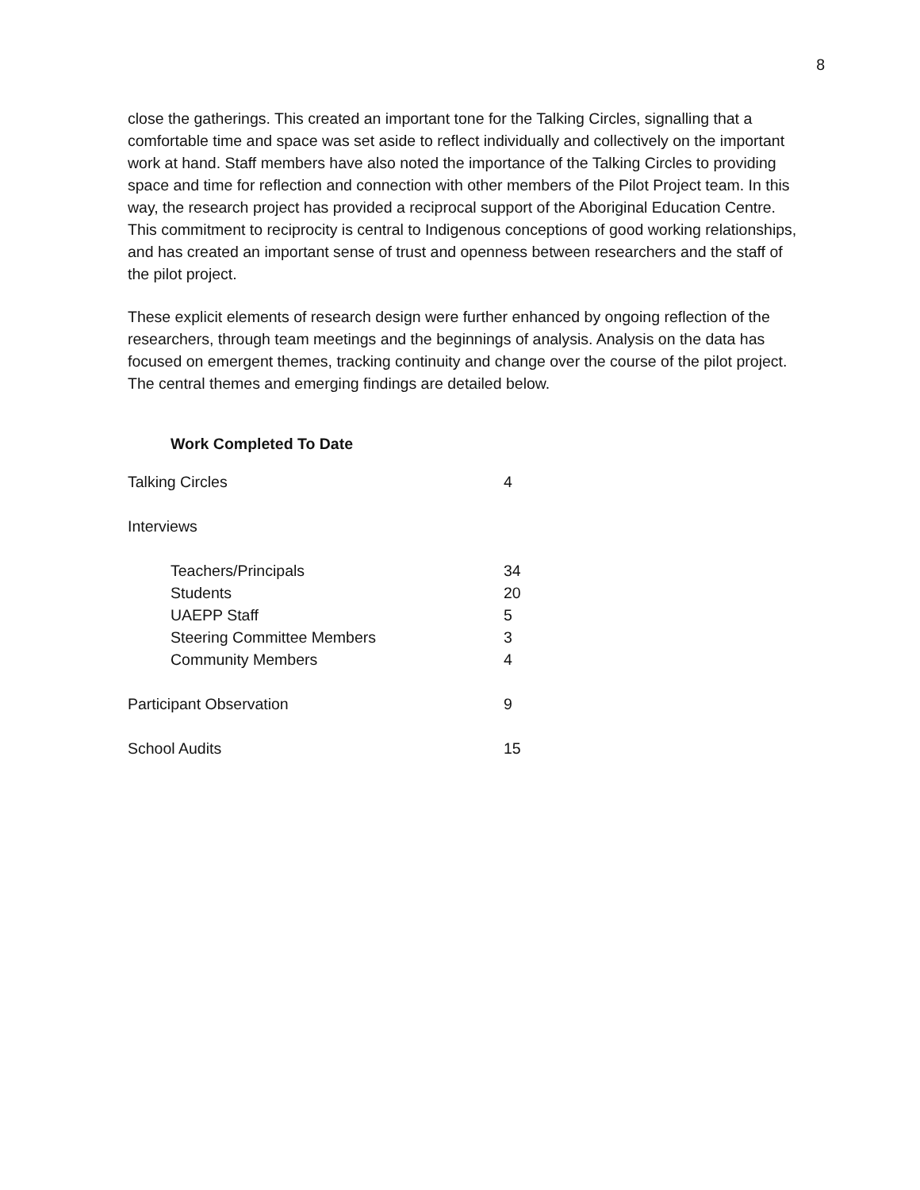8
close the gatherings. This created an important tone for the Talking Circles, signalling that a comfortable time and space was set aside to reflect individually and collectively on the important work at hand. Staff members have also noted the importance of the Talking Circles to providing space and time for reflection and connection with other members of the Pilot Project team. In this way, the research project has provided a reciprocal support of the Aboriginal Education Centre. This commitment to reciprocity is central to Indigenous conceptions of good working relationships, and has created an important sense of trust and openness between researchers and the staff of the pilot project.
These explicit elements of research design were further enhanced by ongoing reflection of the researchers, through team meetings and the beginnings of analysis. Analysis on the data has focused on emergent themes, tracking continuity and change over the course of the pilot project. The central themes and emerging findings are detailed below.
Work Completed To Date
| Talking Circles | 4 |
| Interviews | |
| Teachers/Principals | 34 |
| Students | 20 |
| UAEPP Staff | 5 |
| Steering Committee Members | 3 |
| Community Members | 4 |
| Participant Observation | 9 |
| School Audits | 15 |